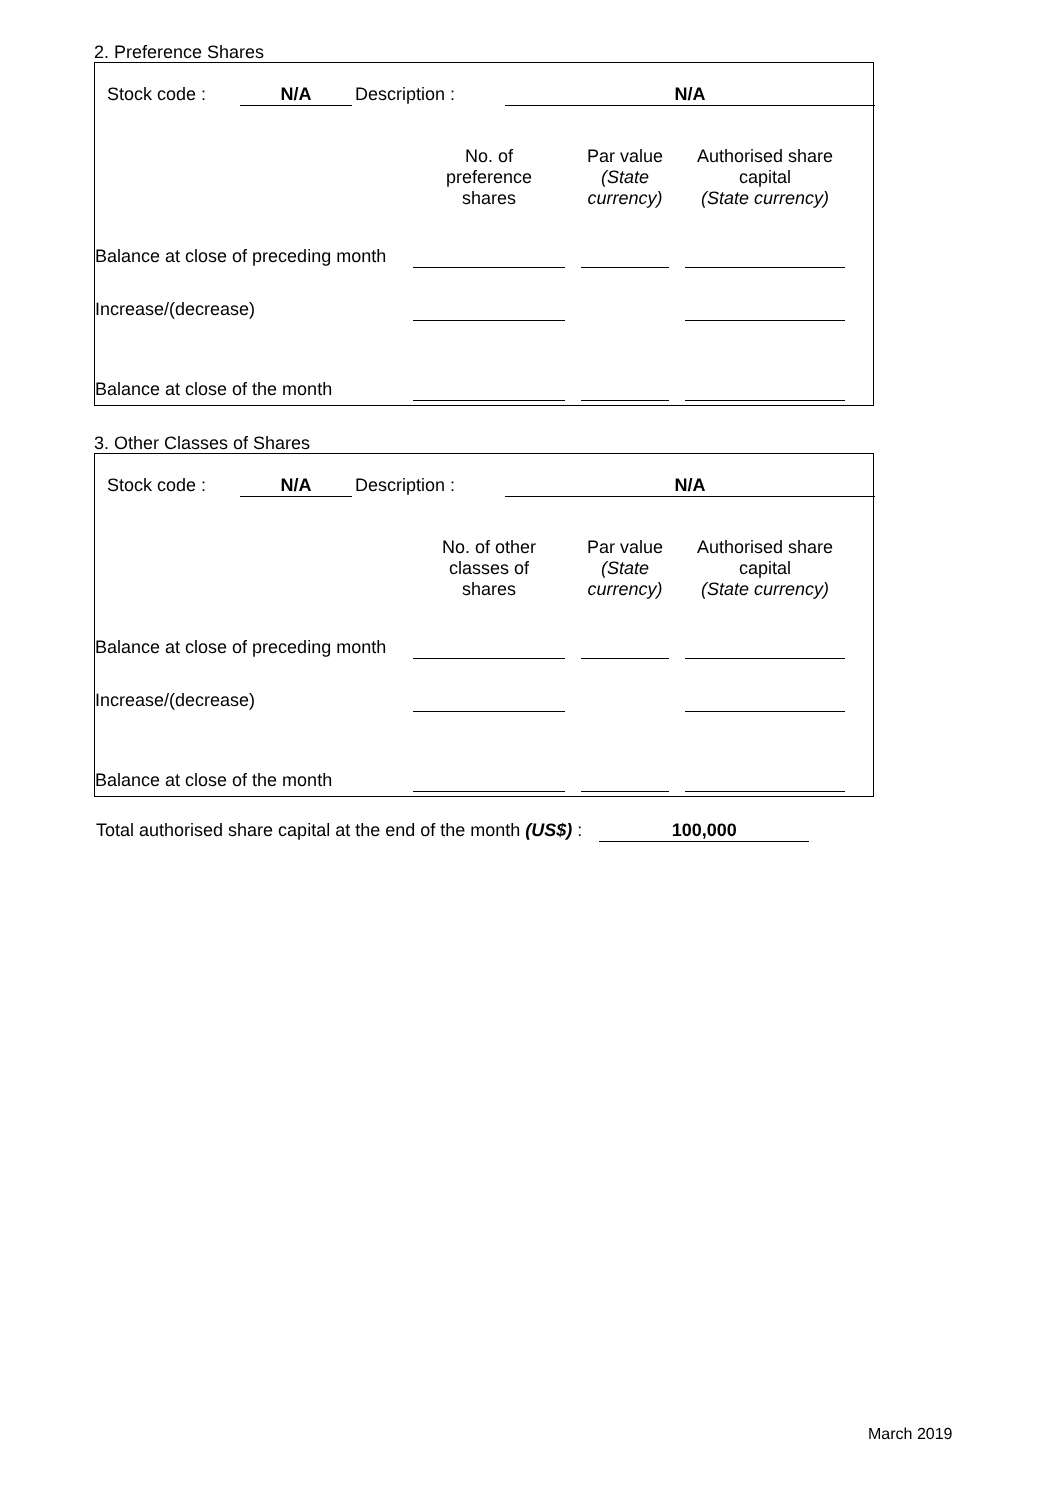2. Preference Shares
| Stock code : | N/A | Description : | | N/A |
| | No. of preference shares | | Par value (State currency) | | Authorised share capital (State currency) | |
| Balance at close of preceding month | | | | | | |
| Increase/(decrease) | | | | | | |
| Balance at close of the month | | | | | | |
3. Other Classes of Shares
| Stock code : | N/A | Description : | | N/A |
| | No. of other classes of shares | | Par value (State currency) | | Authorised share capital (State currency) | |
| Balance at close of preceding month | | | | | | |
| Increase/(decrease) | | | | | | |
| Balance at close of the month | | | | | | |
Total authorised share capital at the end of the month (US$) : 100,000
March 2019